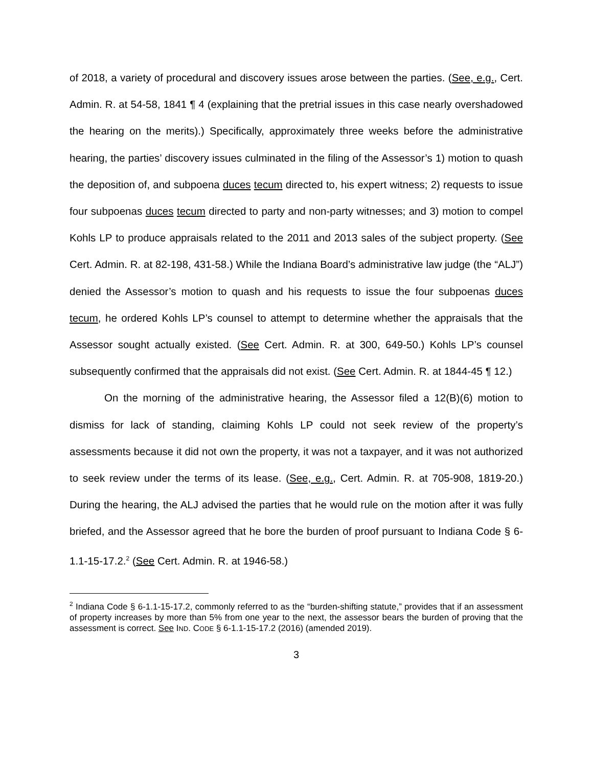of 2018, a variety of procedural and discovery issues arose between the parties. (See, e.g., Cert. Admin. R. at 54-58, 1841 ¶ 4 (explaining that the pretrial issues in this case nearly overshadowed the hearing on the merits).) Specifically, approximately three weeks before the administrative hearing, the parties’ discovery issues culminated in the filing of the Assessor’s 1) motion to quash the deposition of, and subpoena duces tecum directed to, his expert witness; 2) requests to issue four subpoenas duces tecum directed to party and non-party witnesses; and 3) motion to compel Kohls LP to produce appraisals related to the 2011 and 2013 sales of the subject property. (See Cert. Admin. R. at 82-198, 431-58.) While the Indiana Board’s administrative law judge (the “ALJ”) denied the Assessor’s motion to quash and his requests to issue the four subpoenas duces tecum, he ordered Kohls LP’s counsel to attempt to determine whether the appraisals that the Assessor sought actually existed. (See Cert. Admin. R. at 300, 649-50.) Kohls LP’s counsel subsequently confirmed that the appraisals did not exist. (See Cert. Admin. R. at 1844-45 ¶ 12.)
On the morning of the administrative hearing, the Assessor filed a 12(B)(6) motion to dismiss for lack of standing, claiming Kohls LP could not seek review of the property’s assessments because it did not own the property, it was not a taxpayer, and it was not authorized to seek review under the terms of its lease. (See, e.g., Cert. Admin. R. at 705-908, 1819-20.) During the hearing, the ALJ advised the parties that he would rule on the motion after it was fully briefed, and the Assessor agreed that he bore the burden of proof pursuant to Indiana Code § 6-1.1-15-17.2.<sup>2</sup> (See Cert. Admin. R. at 1946-58.)
<sup>2</sup> Indiana Code § 6-1.1-15-17.2, commonly referred to as the “burden-shifting statute,” provides that if an assessment of property increases by more than 5% from one year to the next, the assessor bears the burden of proving that the assessment is correct. See IND. CODE § 6-1.1-15-17.2 (2016) (amended 2019).
3